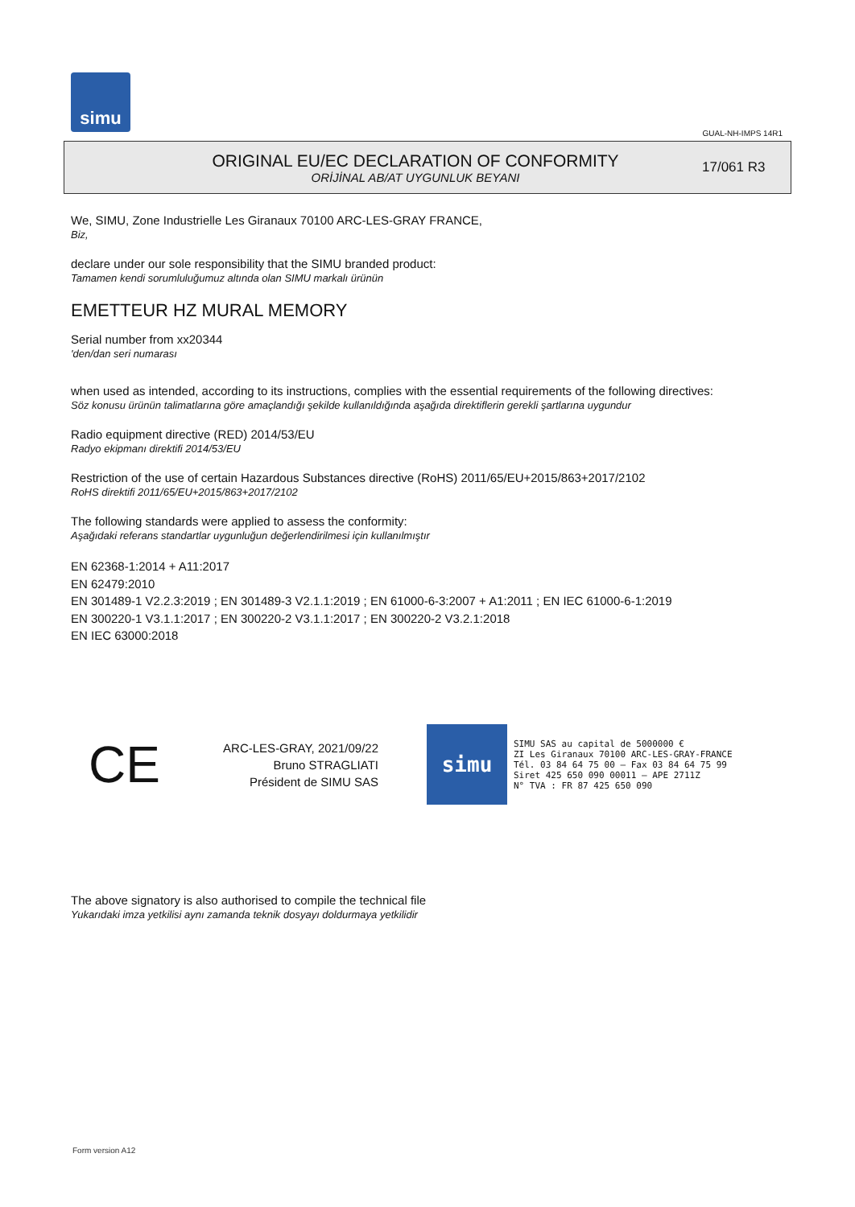simu
GUAL-NH-IMPS 14R1
ORIGINAL EU/EC DECLARATION OF CONFORMITY
ORİJİNAL AB/AT UYGUNLUK BEYANI
17/061 R3
We, SIMU, Zone Industrielle Les Giranaux 70100 ARC-LES-GRAY FRANCE,
Biz,
declare under our sole responsibility that the SIMU branded product:
Tamamen kendi sorumluluğumuz altında olan SIMU markalı ürünün
EMETTEUR HZ MURAL MEMORY
Serial number from xx20344
'den/dan seri numarası
when used as intended, according to its instructions, complies with the essential requirements of the following directives:
Söz konusu ürünün talimatlarına göre amaçlandığı şekilde kullanıldığında aşağıda direktiflerin gerekli şartlarına uygundur
Radio equipment directive (RED) 2014/53/EU
Radyo ekipmanı direktifi 2014/53/EU
Restriction of the use of certain Hazardous Substances directive (RoHS) 2011/65/EU+2015/863+2017/2102
RoHS direktifi 2011/65/EU+2015/863+2017/2102
The following standards were applied to assess the conformity:
Aşağıdaki referans standartlar uygunluğun değerlendirilmesi için kullanılmıştır
EN 62368-1:2014 + A11:2017
EN 62479:2010
EN 301489-1 V2.2.3:2019 ; EN 301489-3 V2.1.1:2019 ; EN 61000-6-3:2007 + A1:2011 ; EN IEC 61000-6-1:2019
EN 300220-1 V3.1.1:2017 ; EN 300220-2 V3.1.1:2017 ; EN 300220-2 V3.2.1:2018
EN IEC 63000:2018
CE
ARC-LES-GRAY, 2021/09/22
Bruno STRAGLIATI
Président de SIMU SAS
simu
SIMU SAS au capital de 5000000 €
ZI Les Giranaux 70100 ARC-LES-GRAY-FRANCE
Tél. 03 84 64 75 00 – Fax 03 84 64 75 99
Siret 425 650 090 00011 – APE 2711Z
N° TVA : FR 87 425 650 090
The above signatory is also authorised to compile the technical file
Yukarıdaki imza yetkilisi aynı zamanda teknik dosyayı doldurmaya yetkilidir
Form version A12